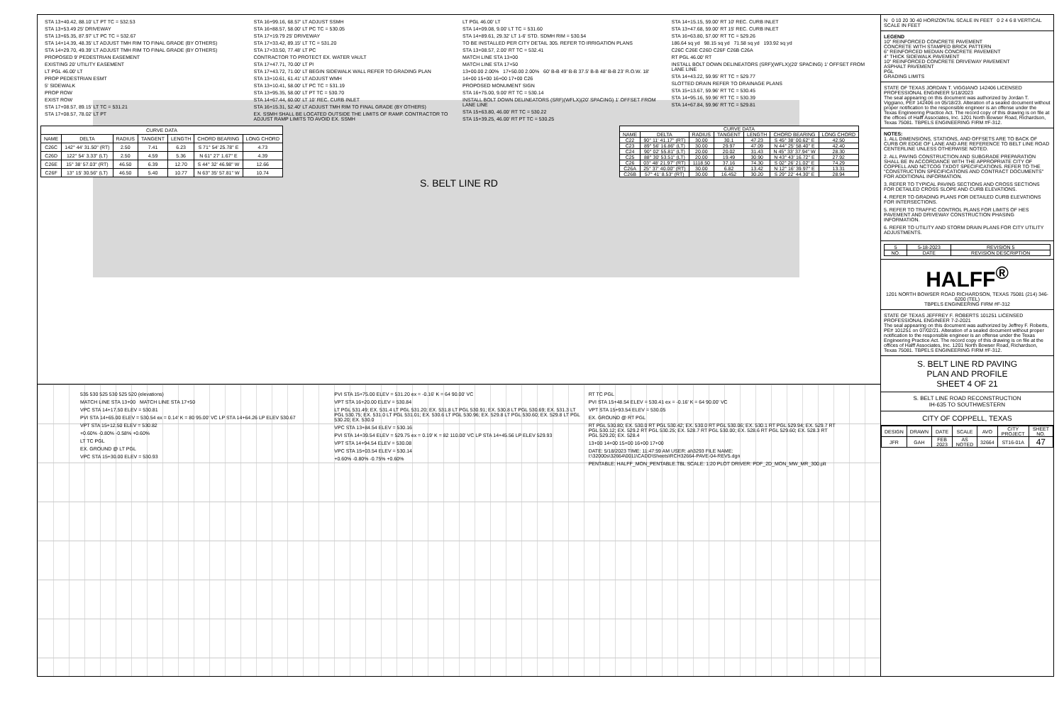STA 13+40.42, 88.10' LT PT TC = 532.53
STA 13+53.49 25' DRIVEWAY
STA 13+65.35, 87.97' LT PC TC = 532.67
STA 14+14.39, 48.35' LT ADJUST TMH RIM TO FINAL GRADE (BY OTHERS)
STA 14+29.70, 49.39' LT ADJUST TMH RIM TO FINAL GRADE (BY OTHERS)
PROPOSED 9' PEDESTRIAN EASEMENT
EXISTING 20' UTILITY EASEMENT
LT PGL 46.00' LT
PROP PEDESTRIAN ESMT
5' SIDEWALK
PROP ROW
EXIST ROW
STA 17+08.57, 89.15' LT TC = 531.21
STA 17+08.57, 78.02' LT PT
STA 16+99.16, 68.57' LT ADJUST SSMH
STA 16+88.57, 58.00' LT PC TC = 530.05
STA 17+19.79 25' DRIVEWAY
STA 17+33.42, 89.15' LT TC = 531.20
STA 17+33.50, 77.48' LT PC
CONTRACTOR TO PROTECT EX. WATER VAULT
STA 17+47.71, 70.00' LT PI
STA 17+43.72, 71.00' LT BEGIN SIDEWALK WALL REFER TO GRADING PLAN
STA 13+10.61, 61.41' LT ADJUST WMH
STA 13+10.41, 58.00' LT PC TC = 531.19
STA 13+95.35, 58.00' LT PT TC = 530.70
STA 14+67.44, 60.00' LT 10' REC. CURB INLET
STA 16+15.31, 52.40' LT ADJUST TMH RIM TO FINAL GRADE (BY OTHERS)
EX. SSMH SHALL BE LOCATED OUTSIDE THE LIMITS OF RAMP. CONTRACTOR TO ADJUST RAMP LIMITS TO AVOID EX. SSMH
LT PGL 46.00' LT
STA 14+09.08, 9.00' LT TC = 531.60
STA 14+89.61, 29.32' LT 1-6' STD. SDMH RIM = 530.54
TO BE INSTALLED PER CITY DETAIL 305. REFER TO IRRIGATION PLANS
STA 13+08.57, 2.00' RT TC = 532.41
MATCH LINE STA 13+00
MATCH LINE STA 17+50
13+00.00 2.00% 17+50.00 2.00% 60' B-B 49' B-B 37.5' B-B 48' B-B 23' R.O.W. 18'
14+00 15+00 16+00 17+00 C26
PROPOSED MONUMENT SIGN
STA 16+75.00, 9.00' RT TC = 530.14
INSTALL BOLT DOWN DELINEATORS (SRF)(WFLX)(20' SPACING) 1' OFFSET FROM LANE LINE
STA 15+63.80, 46.00' RT TC = 530.22
STA 15+39.25, 46.00' RT PT TC = 530.25
STA 14+15.15, 59.00' RT 10' REC. CURB INLET
STA 13+47.68, 59.00' RT 15' REC. CURB INLET
STA 16+63.80, 57.00' RT TC = 529.26
186.64 sq yd 98.15 sq yd 71.58 sq yd 193.92 sq yd
C26C C26E C26D C26F C26B C26A
RT PGL 46.00' RT
INSTALL BOLT DOWN DELINEATORS (SRF)(WFLX)(20' SPACING) 1' OFFSET FROM LANE LINE
STA 14+43.22, 59.95' RT TC = 529.77
SLOTTED DRAIN REFER TO DRAINAGE PLANS
STA 15+13.67, 59.96' RT TC = 530.45
STA 14+95.16, 59.96' RT TC = 530.39
STA 14+67.84, 59.96' RT TC = 529.81
| CURVE DATA | | | | | | |
| --- | --- | --- | --- | --- | --- | --- |
| NAME | DELTA | RADIUS | TANGENT | LENGTH | CHORD BEARING | LONG CHORD |
| C26C | 142° 44' 31.50" (RT) | 2.50 | 7.41 | 6.23 | S 71° 54' 25.78" E | 4.73 |
| C26D | 122° 54' 3.33" (LT) | 2.50 | 4.59 | 5.36 | N 61° 27' 1.67" E | 4.39 |
| C26E | 15° 38' 57.03" (RT) | 46.50 | 6.39 | 12.70 | S 44° 32' 46.98" W | 12.66 |
| C26F | 13° 15' 30.56" (LT) | 46.50 | 5.40 | 10.77 | N 63° 35' 57.81" W | 10.74 |
| CURVE DATA | | | | | | |
| --- | --- | --- | --- | --- | --- | --- |
| NAME | DELTA | RADIUS | TANGENT | LENGTH | CHORD BEARING | LONG CHORD |
| C22 | 90° 11' 41.17" (RT) | 30.00 | 30.1 | 47.23 | S 45° 38' 00.62" E | 42.50 |
| C23 | 89° 56' 16.86" (LT) | 30.00 | 29.97 | 47.09 | N 44° 25' 58.40" E | 42.40 |
| C24 | 90° 02' 55.81" (LT) | 20.00 | 20.02 | 31.43 | N 45° 33' 37.94" W | 28.30 |
| C25 | 88° 30' 53.51" (LT) | 20.00 | 19.49 | 30.90 | N 43° 43' 16.72" E | 27.92 |
| C26 | 03° 48' 21.97" (RT) | 1118.50 | 37.16 | 74.30 | S 02° 26' 21.02" E | 74.29 |
| C26A | 25° 37' 40.00" (RT) | 30.00 | 6.82 | 13.42 | N 12° 16' 39.97" E | 13.31 |
| C26B | 57° 41' 8.53" (RT) | 30.00 | 16.452 | 30.20 | S 29° 22' 44.30" E | 28.94 |
S. BELT LINE RD
535 530 525 530 525 520 (elevations)
MATCH LINE STA 13+00 MATCH LINE STA 17+50
VPC STA 14+17.50 ELEV = 530.81
PVI STA 14+65.00 ELEV = 530.54 ex = 0.14' K = 80 95.00' VC LP STA 14+64.26 LP ELEV 530.67
VPT STA 15+12.50 ELEV = 530.82
+0.60% -0.80% -0.58% +0.60%
LT TC PGL
EX. GROUND @ LT PGL
VPC STA 15+30.00 ELEV = 530.93
PVI STA 15+75.00 ELEV = 531.20 ex = -0.16' K = 64 90.00' VC
VPT STA 16+20.00 ELEV = 530.84
LT PGL 531.49; EX. 531.4 LT PGL 531.20; EX. 531.8 LT PGL 530.91; EX. 530.8 LT PGL 530.69; EX. 531.3 LT PGL 530.75; EX. 531.0 LT PGL 531.01; EX. 530.6 LT PGL 530.96; EX. 529.8 LT PGL 530.60; EX. 529.8 LT PGL 530.20; EX. 530.0
VPC STA 13+84.54 ELEV = 530.16
PVI STA 14+39.54 ELEV = 529.75 ex = 0.19' K = 82 110.00' VC LP STA 14+45.56 LP ELEV 529.93
VPT STA 14+94.54 ELEV = 530.08
VPC STA 15+03.54 ELEV = 530.14
+0.60% -0.80% -0.75% +0.60%
RT TC PGL
PVI STA 15+48.54 ELEV = 530.41 ex = -0.16' K = 64 90.00' VC
VPT STA 15+93.54 ELEV = 530.05
EX. GROUND @ RT PGL
RT PGL 530.80; EX. 530.0 RT PGL 530.42; EX. 530.0 RT PGL 530.06; EX. 530.1 RT PGL 529.94; EX. 529.7 RT PGL 530.12; EX. 529.2 RT PGL 530.25; EX. 528.7 RT PGL 530.00; EX. 528.6 RT PGL 529.60; EX. 528.3 RT PGL 529.20; EX. 528.4
13+00 14+00 15+00 16+00 17+00
DATE: 5/18/2023 TIME: 11:47:59 AM USER: ah3293 FILE NAME: I:\32000s\32664\0011\CADD\Sheets\RCH32664-PAVE-04-REV5.dgn
PENTABLE: HALFF_MON_PENTABLE.TBL SCALE: 1:20 PLOT DRIVER: PDF_2D_MON_MW_MR_300.plt
N 0 10 20 30 40 HORIZONTAL SCALE IN FEET 0 2 4 6 8 VERTICAL SCALE IN FEET
LEGEND
10" REINFORCED CONCRETE PAVEMENT
CONCRETE WITH STAMPED BRICK PATTERN
6" REINFORCED MEDIAN CONCRETE PAVEMENT
4" THICK SIDEWALK PAVEMENT
10" REINFORCED CONCRETE DRIVEWAY PAVEMENT
ASPHALT PAVEMENT
PGL
GRADING LIMITS
STATE OF TEXAS JORDAN T. VIGGIANO 142406 LICENSED PROFESSIONAL ENGINEER 5/18/2023
The seal appearing on this document was authorized by Jordan T. Viggiano, PE# 142406 on 05/18/23. Alteration of a sealed document without proper notification to the responsible engineer is an offense under the Texas Engineering Practice Act. The record copy of this drawing is on file at the offices of Halff Associates, Inc. 1201 North Bowser Road, Richardson, Texas 75081. TBPELS ENGINEERING FIRM #F-312.
NOTES:
1. ALL DIMENSIONS, STATIONS, AND OFFSETS ARE TO BACK OF CURB OR EDGE OF LANE AND ARE REFERENCE TO BELT LINE ROAD CENTERLINE UNLESS OTHERWISE NOTED.
2. ALL PAVING CONSTRUCTION AND SUBGRADE PREPARATION SHALL BE IN ACCORDANCE WITH THE APPROPRIATE CITY OF COPPELL AND NCTCOG TXDOT SPECIFICATIONS. REFER TO THE "CONSTRUCTION SPECIFICATIONS AND CONTRACT DOCUMENTS" FOR ADDITIONAL INFORMATION.
3. REFER TO TYPICAL PAVING SECTIONS AND CROSS SECTIONS FOR DETAILED CROSS SLOPE AND CURB ELEVATIONS.
4. REFER TO GRADING PLANS FOR DETAILED CURB ELEVATIONS FOR INTERSECTIONS.
5. REFER TO TRAFFIC CONTROL PLANS FOR LIMITS OF HES PAVEMENT AND DRIVEWAY CONSTRUCTION PHASING INFORMATION.
6. REFER TO UTILITY AND STORM DRAIN PLANS FOR CITY UTILITY ADJUSTMENTS.
| 5 | 5-18-2023 | REVISION 5 |
| NO. | DATE | REVISION DESCRIPTION |
HALFF<sup>®</sup>
1201 NORTH BOWSER ROAD RICHARDSON, TEXAS 75081 (214) 346-6200 (TEL)
TBPELS ENGINEERING FIRM #F-312
STATE OF TEXAS JEFFREY F. ROBERTS 101251 LICENSED PROFESSIONAL ENGINEER 7-2-2021
The seal appearing on this document was authorized by Jeffrey F. Roberts, PE# 101251 on 07/02/21. Alteration of a sealed document without proper notification to the responsible engineer is an offense under the Texas Engineering Practice Act. The record copy of this drawing is on file at the offices of Halff Associates, Inc. 1201 North Bowser Road, Richardson, Texas 75081. TBPELS ENGINEERING FIRM #F-312.
S. BELT LINE RD PAVING
PLAN AND PROFILE
SHEET 4 OF 21
S. BELT LINE ROAD RECONSTRUCTION
IH-635 TO SOUTHWESTERN
CITY OF COPPELL, TEXAS
| DESIGN | DRAWN | DATE | SCALE | AVO | CITY PROJECT | SHEET NO. |
| --- | --- | --- | --- | --- | --- | --- |
| JFR | GAH | FEB 2023 | AS NOTED | 32664 | ST16-01A | 47 |